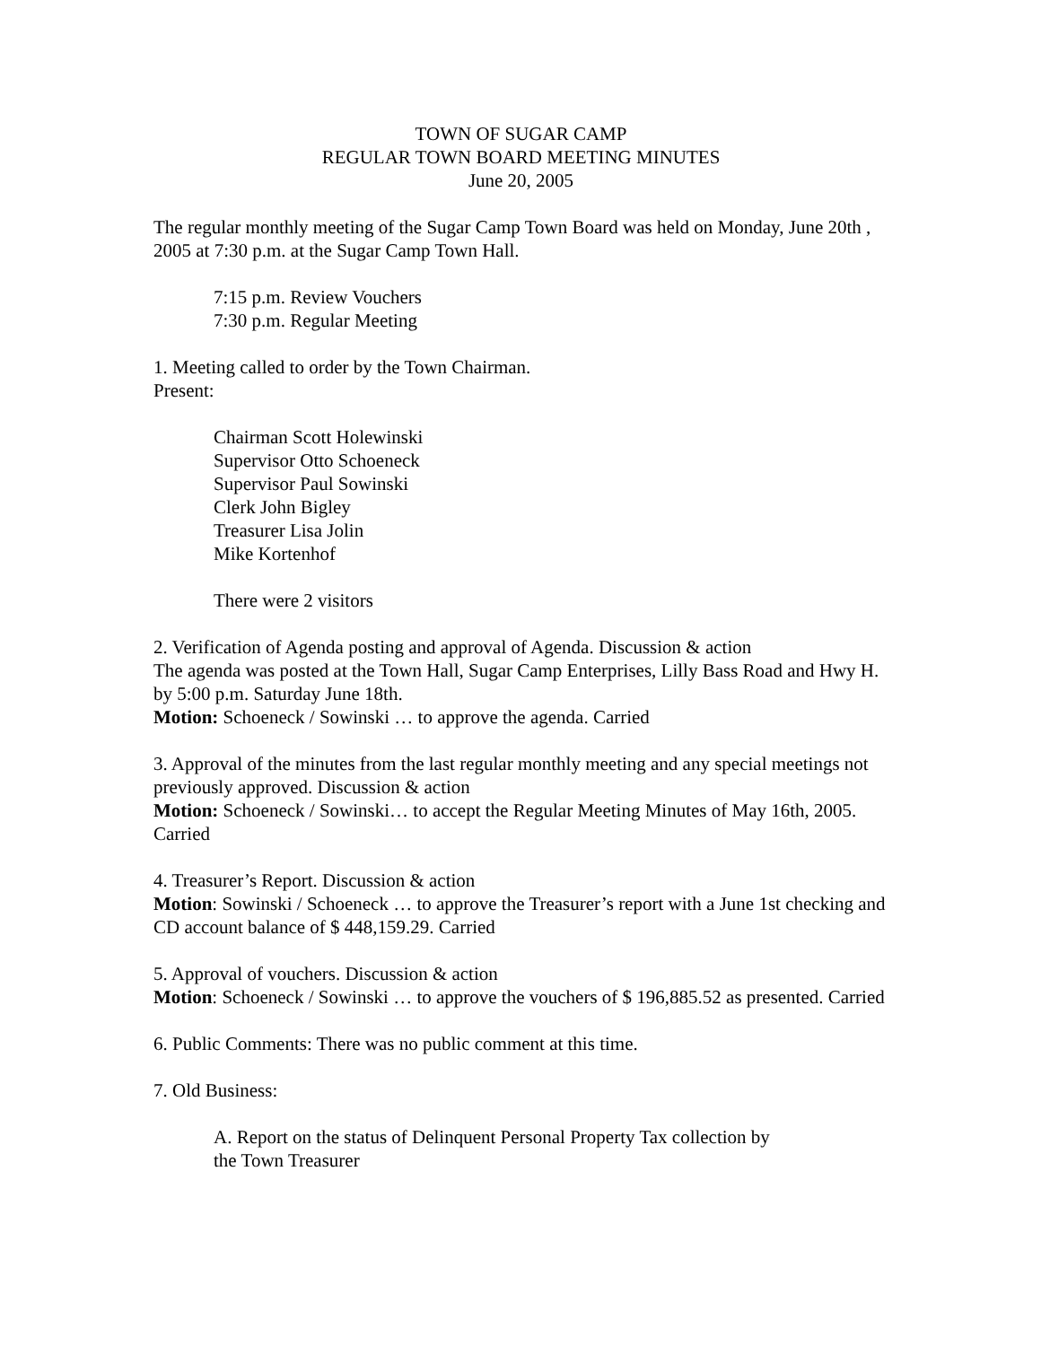TOWN OF SUGAR CAMP
REGULAR TOWN BOARD MEETING MINUTES
June 20, 2005
The regular monthly meeting of the Sugar Camp Town Board was held on Monday, June 20th , 2005 at 7:30 p.m. at the Sugar Camp Town Hall.
7:15 p.m. Review Vouchers
7:30 p.m. Regular Meeting
1. Meeting called to order by the Town Chairman.
Present:
Chairman Scott Holewinski
Supervisor Otto Schoeneck
Supervisor Paul Sowinski
Clerk John Bigley
Treasurer Lisa Jolin
Mike Kortenhof
There were 2 visitors
2. Verification of Agenda posting and approval of Agenda. Discussion & action
The agenda was posted at the Town Hall, Sugar Camp Enterprises, Lilly Bass Road and Hwy H. by 5:00 p.m. Saturday June 18th.
Motion: Schoeneck / Sowinski … to approve the agenda. Carried
3. Approval of the minutes from the last regular monthly meeting and any special meetings not previously approved. Discussion & action
Motion: Schoeneck / Sowinski… to accept the Regular Meeting Minutes of May 16th, 2005. Carried
4. Treasurer’s Report. Discussion & action
Motion: Sowinski / Schoeneck … to approve the Treasurer’s report with a June 1st checking and CD account balance of $ 448,159.29. Carried
5. Approval of vouchers. Discussion & action
Motion: Schoeneck / Sowinski … to approve the vouchers of $ 196,885.52 as presented. Carried
6. Public Comments: There was no public comment at this time.
7. Old Business:
A. Report on the status of Delinquent Personal Property Tax collection by
the Town Treasurer